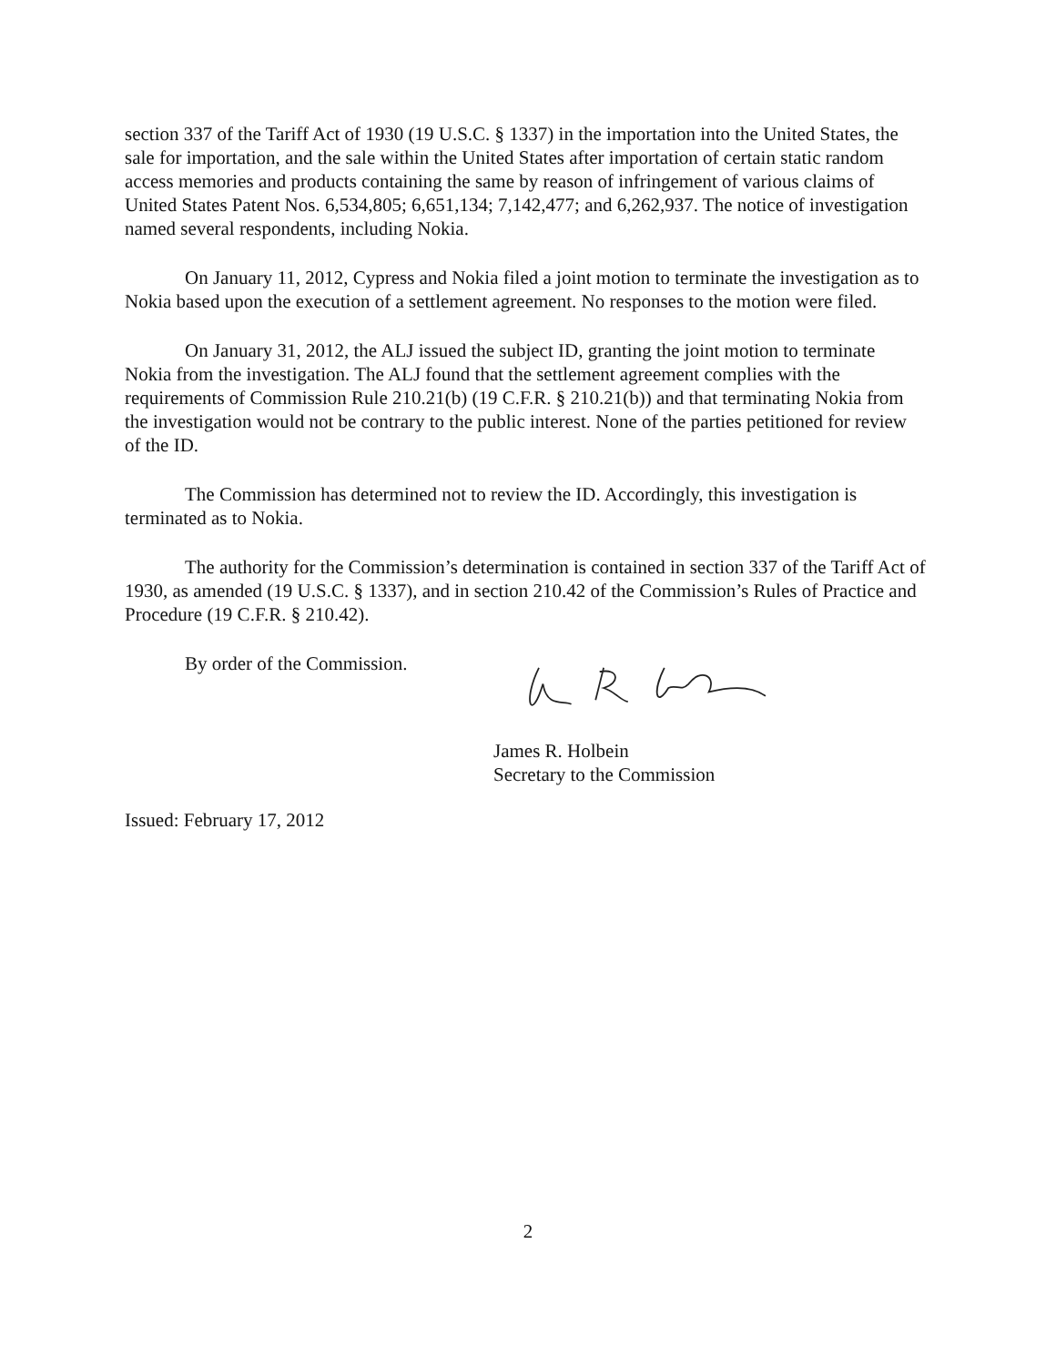section 337 of the Tariff Act of 1930 (19 U.S.C. § 1337) in the importation into the United States, the sale for importation, and the sale within the United States after importation of certain static random access memories and products containing the same by reason of infringement of various claims of United States Patent Nos. 6,534,805; 6,651,134; 7,142,477; and 6,262,937. The notice of investigation named several respondents, including Nokia.
On January 11, 2012, Cypress and Nokia filed a joint motion to terminate the investigation as to Nokia based upon the execution of a settlement agreement. No responses to the motion were filed.
On January 31, 2012, the ALJ issued the subject ID, granting the joint motion to terminate Nokia from the investigation. The ALJ found that the settlement agreement complies with the requirements of Commission Rule 210.21(b) (19 C.F.R. § 210.21(b)) and that terminating Nokia from the investigation would not be contrary to the public interest. None of the parties petitioned for review of the ID.
The Commission has determined not to review the ID. Accordingly, this investigation is terminated as to Nokia.
The authority for the Commission’s determination is contained in section 337 of the Tariff Act of 1930, as amended (19 U.S.C. § 1337), and in section 210.42 of the Commission’s Rules of Practice and Procedure (19 C.F.R. § 210.42).
By order of the Commission.
James R. Holbein
Secretary to the Commission
Issued: February 17, 2012
2